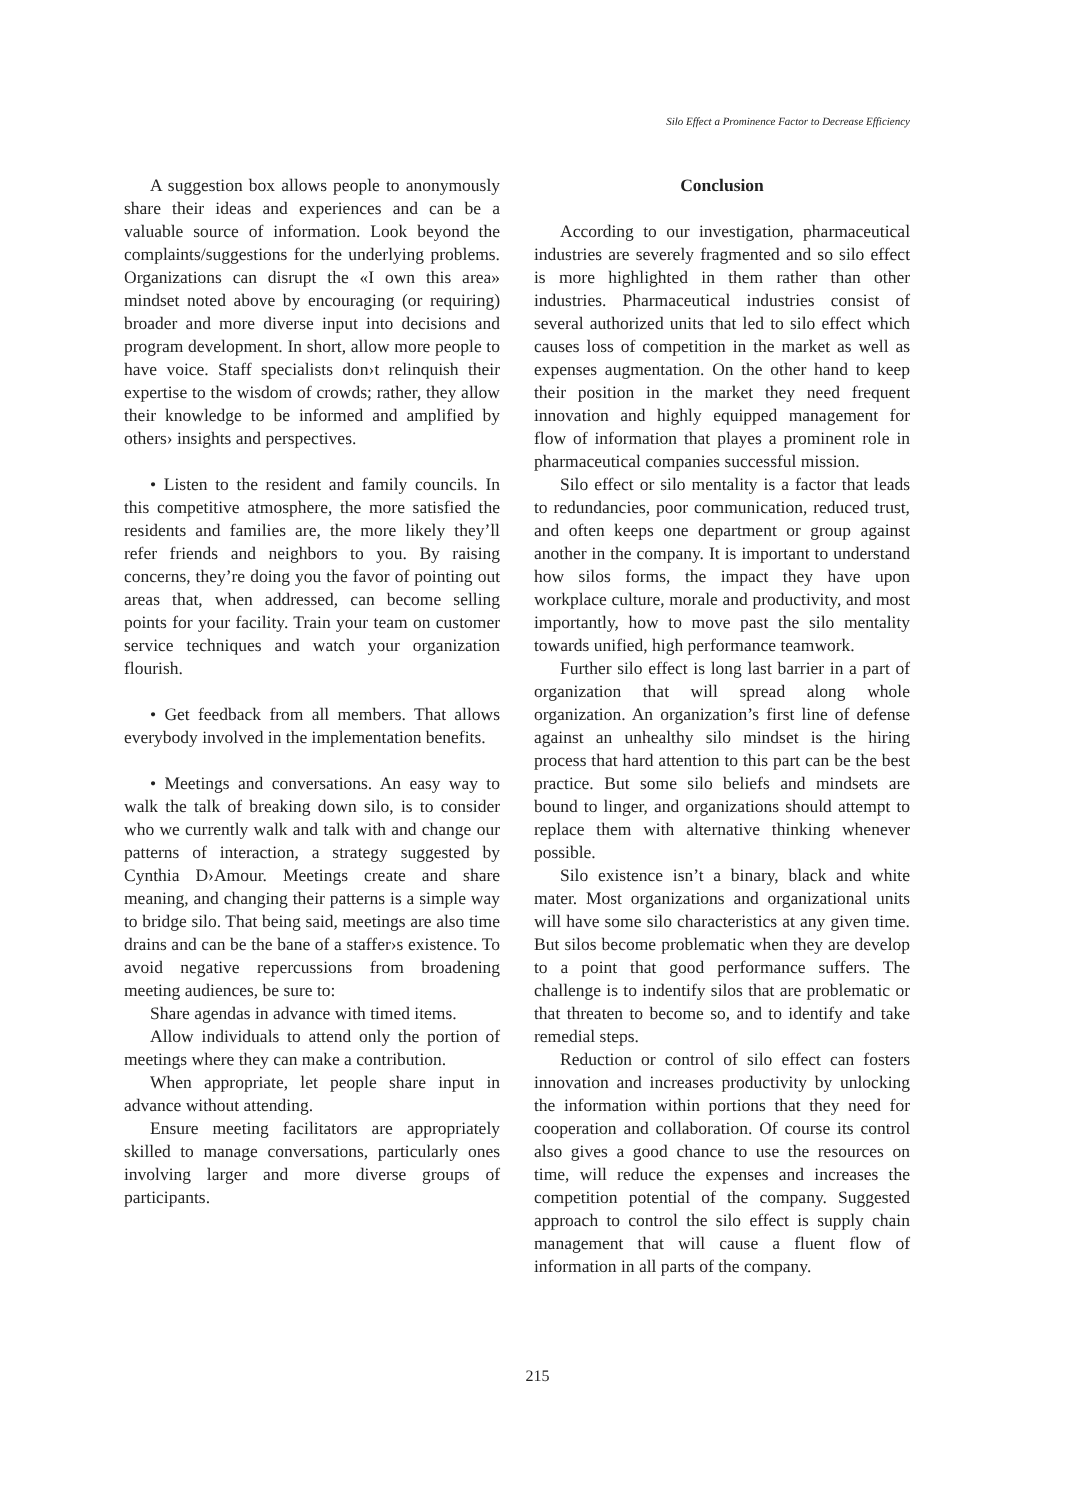Silo Effect a Prominence Factor to Decrease Efficiency
A suggestion box allows people to anonymously share their ideas and experiences and can be a valuable source of information. Look beyond the complaints/suggestions for the underlying problems. Organizations can disrupt the «I own this area» mindset noted above by encouraging (or requiring) broader and more diverse input into decisions and program development. In short, allow more people to have voice. Staff specialists don›t relinquish their expertise to the wisdom of crowds; rather, they allow their knowledge to be informed and amplified by others› insights and perspectives.
• Listen to the resident and family councils. In this competitive atmosphere, the more satisfied the residents and families are, the more likely they’ll refer friends and neighbors to you. By raising concerns, they’re doing you the favor of pointing out areas that, when addressed, can become selling points for your facility. Train your team on customer service techniques and watch your organization flourish.
• Get feedback from all members. That allows everybody involved in the implementation benefits.
• Meetings and conversations. An easy way to walk the talk of breaking down silo, is to consider who we currently walk and talk with and change our patterns of interaction, a strategy suggested by Cynthia D›Amour. Meetings create and share meaning, and changing their patterns is a simple way to bridge silo. That being said, meetings are also time drains and can be the bane of a staffer›s existence. To avoid negative repercussions from broadening meeting audiences, be sure to:
Share agendas in advance with timed items.
Allow individuals to attend only the portion of meetings where they can make a contribution.
When appropriate, let people share input in advance without attending.
Ensure meeting facilitators are appropriately skilled to manage conversations, particularly ones involving larger and more diverse groups of participants.
Conclusion
According to our investigation, pharmaceutical industries are severely fragmented and so silo effect is more highlighted in them rather than other industries. Pharmaceutical industries consist of several authorized units that led to silo effect which causes loss of competition in the market as well as expenses augmentation. On the other hand to keep their position in the market they need frequent innovation and highly equipped management for flow of information that playes a prominent role in pharmaceutical companies successful mission.
Silo effect or silo mentality is a factor that leads to redundancies, poor communication, reduced trust, and often keeps one department or group against another in the company. It is important to understand how silos forms, the impact they have upon workplace culture, morale and productivity, and most importantly, how to move past the silo mentality towards unified, high performance teamwork.
Further silo effect is long last barrier in a part of organization that will spread along whole organization. An organization’s first line of defense against an unhealthy silo mindset is the hiring process that hard attention to this part can be the best practice. But some silo beliefs and mindsets are bound to linger, and organizations should attempt to replace them with alternative thinking whenever possible.
Silo existence isn’t a binary, black and white mater. Most organizations and organizational units will have some silo characteristics at any given time. But silos become problematic when they are develop to a point that good performance suffers. The challenge is to indentify silos that are problematic or that threaten to become so, and to identify and take remedial steps.
Reduction or control of silo effect can fosters innovation and increases productivity by unlocking the information within portions that they need for cooperation and collaboration. Of course its control also gives a good chance to use the resources on time, will reduce the expenses and increases the competition potential of the company. Suggested approach to control the silo effect is supply chain management that will cause a fluent flow of information in all parts of the company.
215